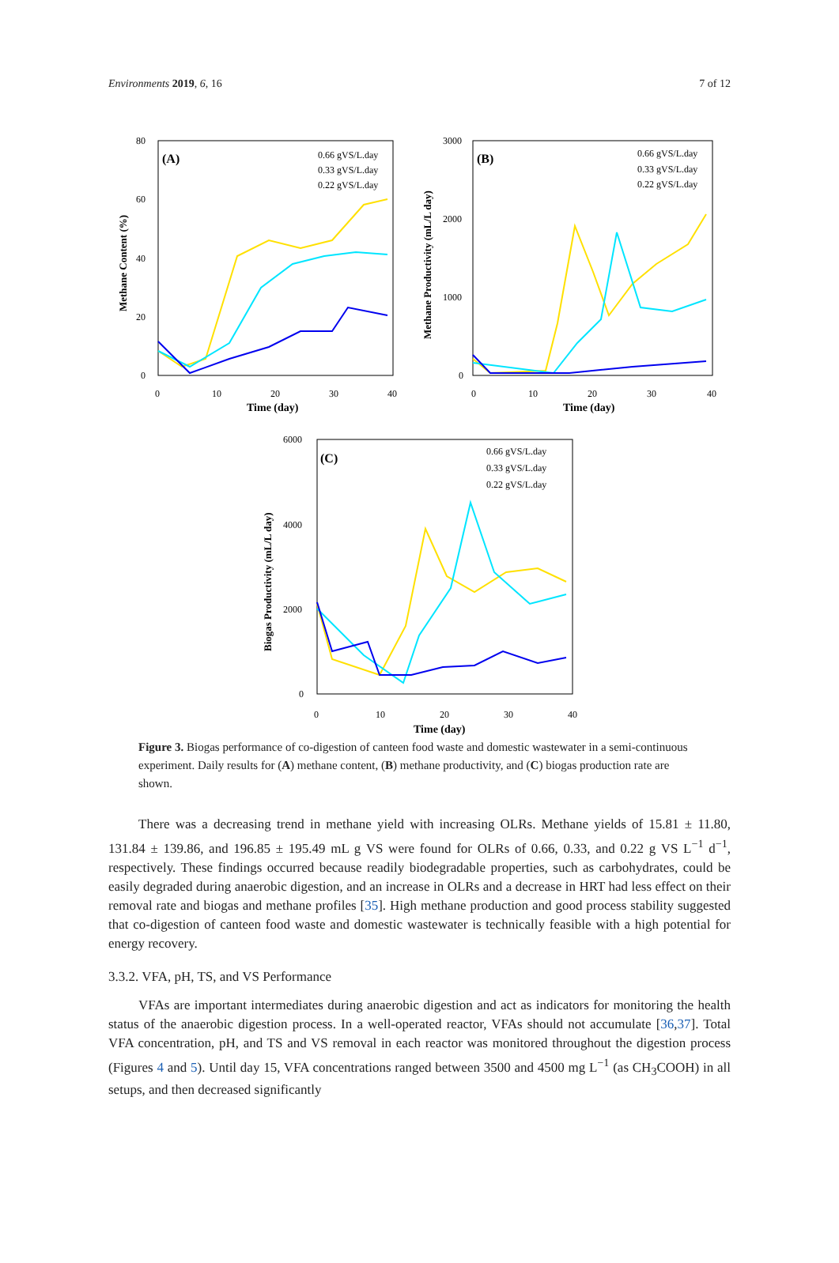Environments 2019, 6, 16 7 of 12
(A)
0.66 gVS/L.day
0.33 gVS/L.day
0.22 gVS/L.day
80
60
40
20
0
0
10
20
30
40
Time (day)
Methane Content (%)
(B)
0.66 gVS/L.day
0.33 gVS/L.day
0.22 gVS/L.day
3000
2000
1000
0
0
10
20
30
40
Time (day)
Methane Productivity (mL/L day)
(C)
0.66 gVS/L.day
0.33 gVS/L.day
0.22 gVS/L.day
6000
4000
2000
0
0
10
20
30
40
Time (day)
Biogas Productivity (mL/L day)
Figure 3. Biogas performance of co-digestion of canteen food waste and domestic wastewater in a semi-continuous experiment. Daily results for (A) methane content, (B) methane productivity, and (C) biogas production rate are shown.
There was a decreasing trend in methane yield with increasing OLRs. Methane yields of 15.81 ± 11.80, 131.84 ± 139.86, and 196.85 ± 195.49 mL g VS were found for OLRs of 0.66, 0.33, and 0.22 g VS L<sup>−1</sup> d<sup>−1</sup>, respectively. These findings occurred because readily biodegradable properties, such as carbohydrates, could be easily degraded during anaerobic digestion, and an increase in OLRs and a decrease in HRT had less effect on their removal rate and biogas and methane profiles [35]. High methane production and good process stability suggested that co-digestion of canteen food waste and domestic wastewater is technically feasible with a high potential for energy recovery.
3.3.2. VFA, pH, TS, and VS Performance
VFAs are important intermediates during anaerobic digestion and act as indicators for monitoring the health status of the anaerobic digestion process. In a well-operated reactor, VFAs should not accumulate [36,37]. Total VFA concentration, pH, and TS and VS removal in each reactor was monitored throughout the digestion process (Figures 4 and 5). Until day 15, VFA concentrations ranged between 3500 and 4500 mg L<sup>−1</sup> (as CH<sub>3</sub>COOH) in all setups, and then decreased significantly